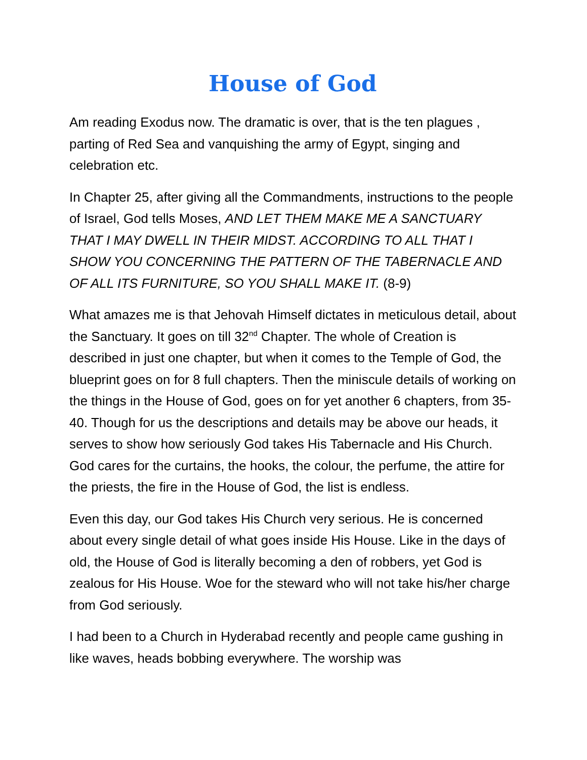House of God
Am reading Exodus now. The dramatic is over, that is the ten plagues , parting of Red Sea and vanquishing the army of Egypt, singing and celebration etc.
In Chapter 25, after giving all the Commandments, instructions to the people of Israel, God tells Moses, AND LET THEM MAKE ME A SANCTUARY THAT I MAY DWELL IN THEIR MIDST. ACCORDING TO ALL THAT I SHOW YOU CONCERNING THE PATTERN OF THE TABERNACLE AND OF ALL ITS FURNITURE, SO YOU SHALL MAKE IT. (8-9)
What amazes me is that Jehovah Himself dictates in meticulous detail, about the Sanctuary. It goes on till 32<sup>nd</sup> Chapter. The whole of Creation is described in just one chapter, but when it comes to the Temple of God, the blueprint goes on for 8 full chapters. Then the miniscule details of working on the things in the House of God, goes on for yet another 6 chapters, from 35-40. Though for us the descriptions and details may be above our heads, it serves to show how seriously God takes His Tabernacle and His Church. God cares for the curtains, the hooks, the colour, the perfume, the attire for the priests, the fire in the House of God, the list is endless.
Even this day, our God takes His Church very serious. He is concerned about every single detail of what goes inside His House. Like in the days of old, the House of God is literally becoming a den of robbers, yet God is zealous for His House. Woe for the steward who will not take his/her charge from God seriously.
I had been to a Church in Hyderabad recently and people came gushing in like waves, heads bobbing everywhere. The worship was